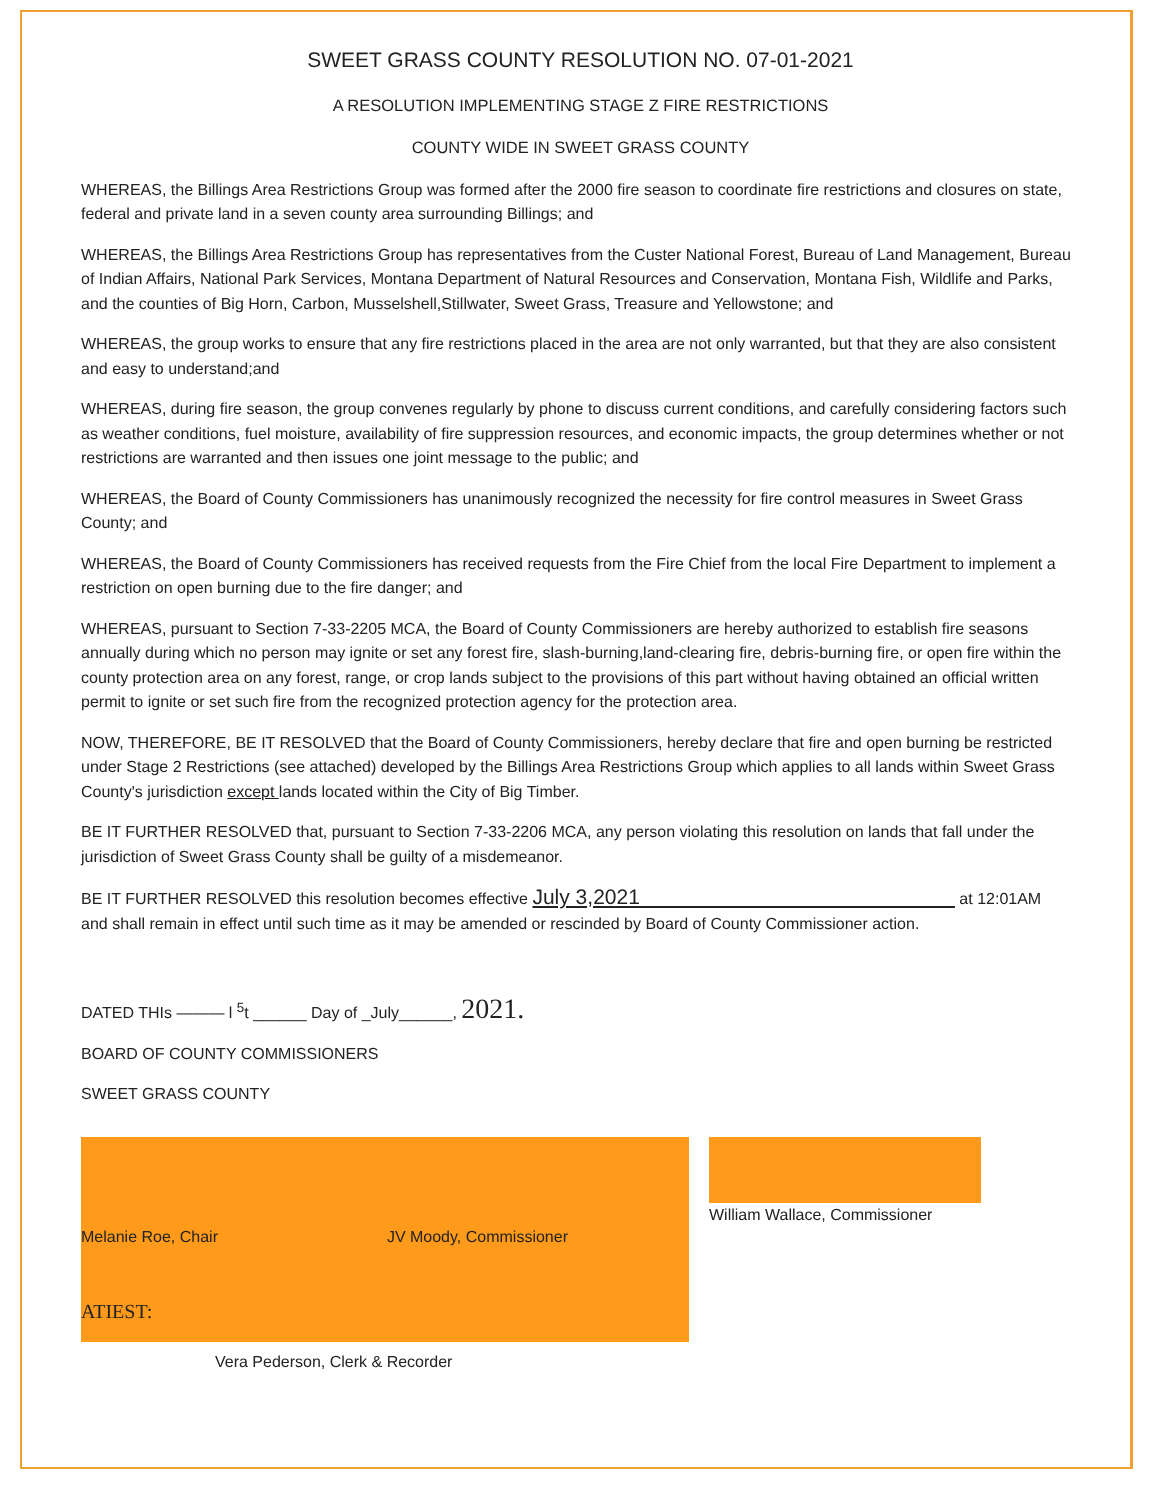SWEET GRASS COUNTY RESOLUTION NO. 07-01-2021
A RESOLUTION IMPLEMENTING STAGE Z FIRE RESTRICTIONS
COUNTY WIDE IN SWEET GRASS COUNTY
WHEREAS, the Billings Area Restrictions Group was formed after the 2000 fire season to coordinate fire restrictions and closures on state, federal and private land in a seven county area surrounding Billings; and
WHEREAS, the Billings Area Restrictions Group has representatives from the Custer National Forest, Bureau of Land Management, Bureau of Indian Affairs, National Park Services, Montana Department of Natural Resources and Conservation, Montana Fish, Wildlife and Parks, and the counties of Big Horn, Carbon, Musselshell,Stillwater, Sweet Grass, Treasure and Yellowstone; and
WHEREAS, the group works to ensure that any fire restrictions placed in the area are not only warranted, but that they are also consistent and easy to understand;and
WHEREAS, during fire season, the group convenes regularly by phone to discuss current conditions, and carefully considering factors such as weather conditions, fuel moisture, availability of fire suppression resources, and economic impacts, the group determines whether or not restrictions are warranted and then issues one joint message to the public; and
WHEREAS, the Board of County Commissioners has unanimously recognized the necessity for fire control measures in Sweet Grass County; and
WHEREAS, the Board of County Commissioners has received requests from the Fire Chief from the local Fire Department to implement a restriction on open burning due to the fire danger; and
WHEREAS, pursuant to Section 7-33-2205 MCA, the Board of County Commissioners are hereby authorized to establish fire seasons annually during which no person may ignite or set any forest fire, slash-burning,land-clearing fire, debris-burning fire, or open fire within the county protection area on any forest, range, or crop lands subject to the provisions of this part without having obtained an official written permit to ignite or set such fire from the recognized protection agency for the protection area.
NOW, THEREFORE, BE IT RESOLVED that the Board of County Commissioners, hereby declare that fire and open burning be restricted under Stage 2 Restrictions (see attached) developed by the Billings Area Restrictions Group which applies to all lands within Sweet Grass County's jurisdiction except lands located within the City of Big Timber.
BE IT FURTHER RESOLVED that, pursuant to Section 7-33-2206 MCA, any person violating this resolution on lands that fall under the jurisdiction of Sweet Grass County shall be guilty of a misdemeanor.
BE IT FURTHER RESOLVED this resolution becomes effective July 3,2021 at 12:01AM
and shall remain in effect until such time as it may be amended or rescinded by Board of County Commissioner action.
DATED THIs ——— l <sup>5</sup>t ______ Day of _July______, 2021.
BOARD OF COUNTY COMMISSIONERS
SWEET GRASS COUNTY
Melanie Roe, Chair JV Moody, Commissioner
ATIEST:
William Wallace, Commissioner
Vera Pederson, Clerk & Recorder